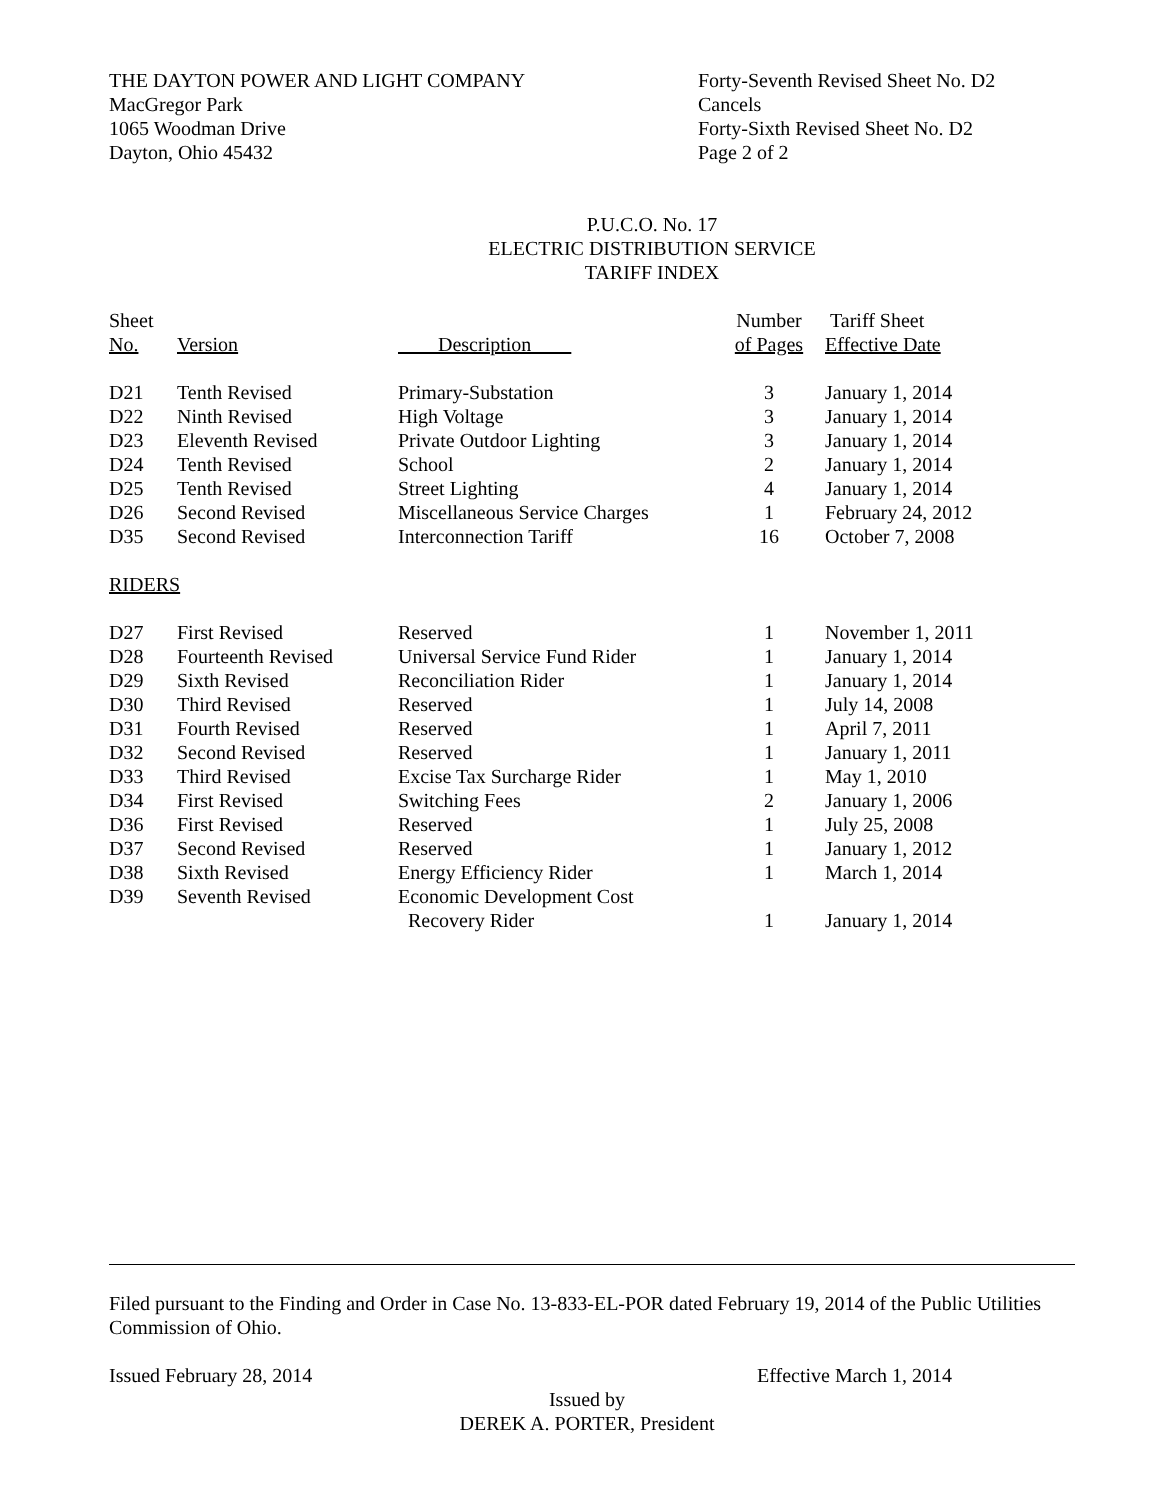THE DAYTON POWER AND LIGHT COMPANY
MacGregor Park
1065 Woodman Drive
Dayton, Ohio 45432
Forty-Seventh Revised Sheet No. D2
Cancels
Forty-Sixth Revised Sheet No. D2
Page 2 of 2
P.U.C.O. No. 17
ELECTRIC DISTRIBUTION SERVICE
TARIFF INDEX
| Sheet | | | Number | Tariff Sheet |
| --- | --- | --- | --- | --- |
| No. | Version | Description | of Pages | Effective Date |
| D21 | Tenth Revised | Primary-Substation | 3 | January 1, 2014 |
| D22 | Ninth Revised | High Voltage | 3 | January 1, 2014 |
| D23 | Eleventh Revised | Private Outdoor Lighting | 3 | January 1, 2014 |
| D24 | Tenth Revised | School | 2 | January 1, 2014 |
| D25 | Tenth Revised | Street Lighting | 4 | January 1, 2014 |
| D26 | Second Revised | Miscellaneous Service Charges | 1 | February 24, 2012 |
| D35 | Second Revised | Interconnection Tariff | 16 | October 7, 2008 |
| RIDERS | | | | |
| D27 | First Revised | Reserved | 1 | November 1, 2011 |
| D28 | Fourteenth Revised | Universal Service Fund Rider | 1 | January 1, 2014 |
| D29 | Sixth Revised | Reconciliation Rider | 1 | January 1, 2014 |
| D30 | Third Revised | Reserved | 1 | July 14, 2008 |
| D31 | Fourth Revised | Reserved | 1 | April 7, 2011 |
| D32 | Second Revised | Reserved | 1 | January 1, 2011 |
| D33 | Third Revised | Excise Tax Surcharge Rider | 1 | May 1, 2010 |
| D34 | First Revised | Switching Fees | 2 | January 1, 2006 |
| D36 | First Revised | Reserved | 1 | July 25, 2008 |
| D37 | Second Revised | Reserved | 1 | January 1, 2012 |
| D38 | Sixth Revised | Energy Efficiency Rider | 1 | March 1, 2014 |
| D39 | Seventh Revised | Economic Development Cost Recovery Rider | 1 | January 1, 2014 |
Filed pursuant to the Finding and Order in Case No. 13-833-EL-POR dated February 19, 2014 of the Public Utilities Commission of Ohio.
Issued February 28, 2014 Effective March 1, 2014
Issued by
DEREK A. PORTER, President